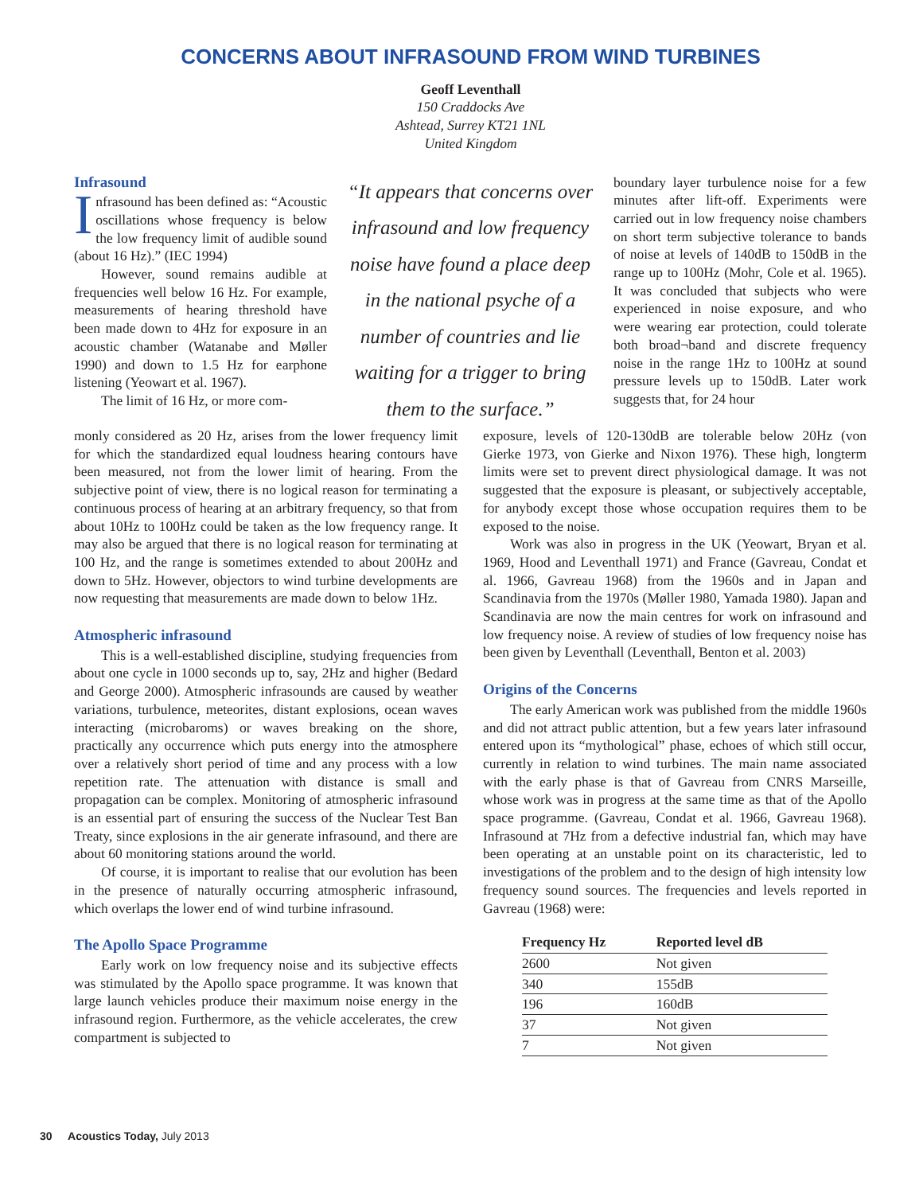CONCERNS ABOUT INFRASOUND FROM WIND TURBINES
Geoff Leventhall
150 Craddocks Ave
Ashtead, Surrey KT21 1NL
United Kingdom
Infrasound
Infrasound has been defined as: “Acoustic oscillations whose frequency is below the low frequency limit of audible sound (about 16 Hz).” (IEC 1994)
However, sound remains audible at frequencies well below 16 Hz. For example, measurements of hearing threshold have been made down to 4Hz for exposure in an acoustic chamber (Watanabe and Møller 1990) and down to 1.5 Hz for earphone listening (Yeowart et al. 1967).
The limit of 16 Hz, or more com-
“It appears that concerns over infrasound and low frequency noise have found a place deep in the national psyche of a number of countries and lie waiting for a trigger to bring them to the surface.”
boundary layer turbulence noise for a few minutes after lift-off. Experiments were carried out in low frequency noise chambers on short term subjective tolerance to bands of noise at levels of 140dB to 150dB in the range up to 100Hz (Mohr, Cole et al. 1965). It was concluded that subjects who were experienced in noise exposure, and who were wearing ear protection, could tolerate both broad¬band and discrete frequency noise in the range 1Hz to 100Hz at sound pressure levels up to 150dB. Later work suggests that, for 24 hour
monly considered as 20 Hz, arises from the lower frequency limit for which the standardized equal loudness hearing contours have been measured, not from the lower limit of hearing. From the subjective point of view, there is no logical reason for terminating a continuous process of hearing at an arbitrary frequency, so that from about 10Hz to 100Hz could be taken as the low frequency range. It may also be argued that there is no logical reason for terminating at 100 Hz, and the range is sometimes extended to about 200Hz and down to 5Hz. However, objectors to wind turbine developments are now requesting that measurements are made down to below 1Hz.
Atmospheric infrasound
This is a well-established discipline, studying frequencies from about one cycle in 1000 seconds up to, say, 2Hz and higher (Bedard and George 2000). Atmospheric infrasounds are caused by weather variations, turbulence, meteorites, distant explosions, ocean waves interacting (microbaroms) or waves breaking on the shore, practically any occurrence which puts energy into the atmosphere over a relatively short period of time and any process with a low repetition rate. The attenuation with distance is small and propagation can be complex. Monitoring of atmospheric infrasound is an essential part of ensuring the success of the Nuclear Test Ban Treaty, since explosions in the air generate infrasound, and there are about 60 monitoring stations around the world.
Of course, it is important to realise that our evolution has been in the presence of naturally occurring atmospheric infrasound, which overlaps the lower end of wind turbine infrasound.
The Apollo Space Programme
Early work on low frequency noise and its subjective effects was stimulated by the Apollo space programme. It was known that large launch vehicles produce their maximum noise energy in the infrasound region. Furthermore, as the vehicle accelerates, the crew compartment is subjected to
exposure, levels of 120-130dB are tolerable below 20Hz (von Gierke 1973, von Gierke and Nixon 1976). These high, longterm limits were set to prevent direct physiological damage. It was not suggested that the exposure is pleasant, or subjectively acceptable, for anybody except those whose occupation requires them to be exposed to the noise.
Work was also in progress in the UK (Yeowart, Bryan et al. 1969, Hood and Leventhall 1971) and France (Gavreau, Condat et al. 1966, Gavreau 1968) from the 1960s and in Japan and Scandinavia from the 1970s (Møller 1980, Yamada 1980). Japan and Scandinavia are now the main centres for work on infrasound and low frequency noise. A review of studies of low frequency noise has been given by Leventhall (Leventhall, Benton et al. 2003)
Origins of the Concerns
The early American work was published from the middle 1960s and did not attract public attention, but a few years later infrasound entered upon its “mythological” phase, echoes of which still occur, currently in relation to wind turbines. The main name associated with the early phase is that of Gavreau from CNRS Marseille, whose work was in progress at the same time as that of the Apollo space programme. (Gavreau, Condat et al. 1966, Gavreau 1968). Infrasound at 7Hz from a defective industrial fan, which may have been operating at an unstable point on its characteristic, led to investigations of the problem and to the design of high intensity low frequency sound sources. The frequencies and levels reported in Gavreau (1968) were:
| Frequency Hz | Reported level dB |
| --- | --- |
| 2600 | Not given |
| 340 | 155dB |
| 196 | 160dB |
| 37 | Not given |
| 7 | Not given |
30 Acoustics Today, July 2013